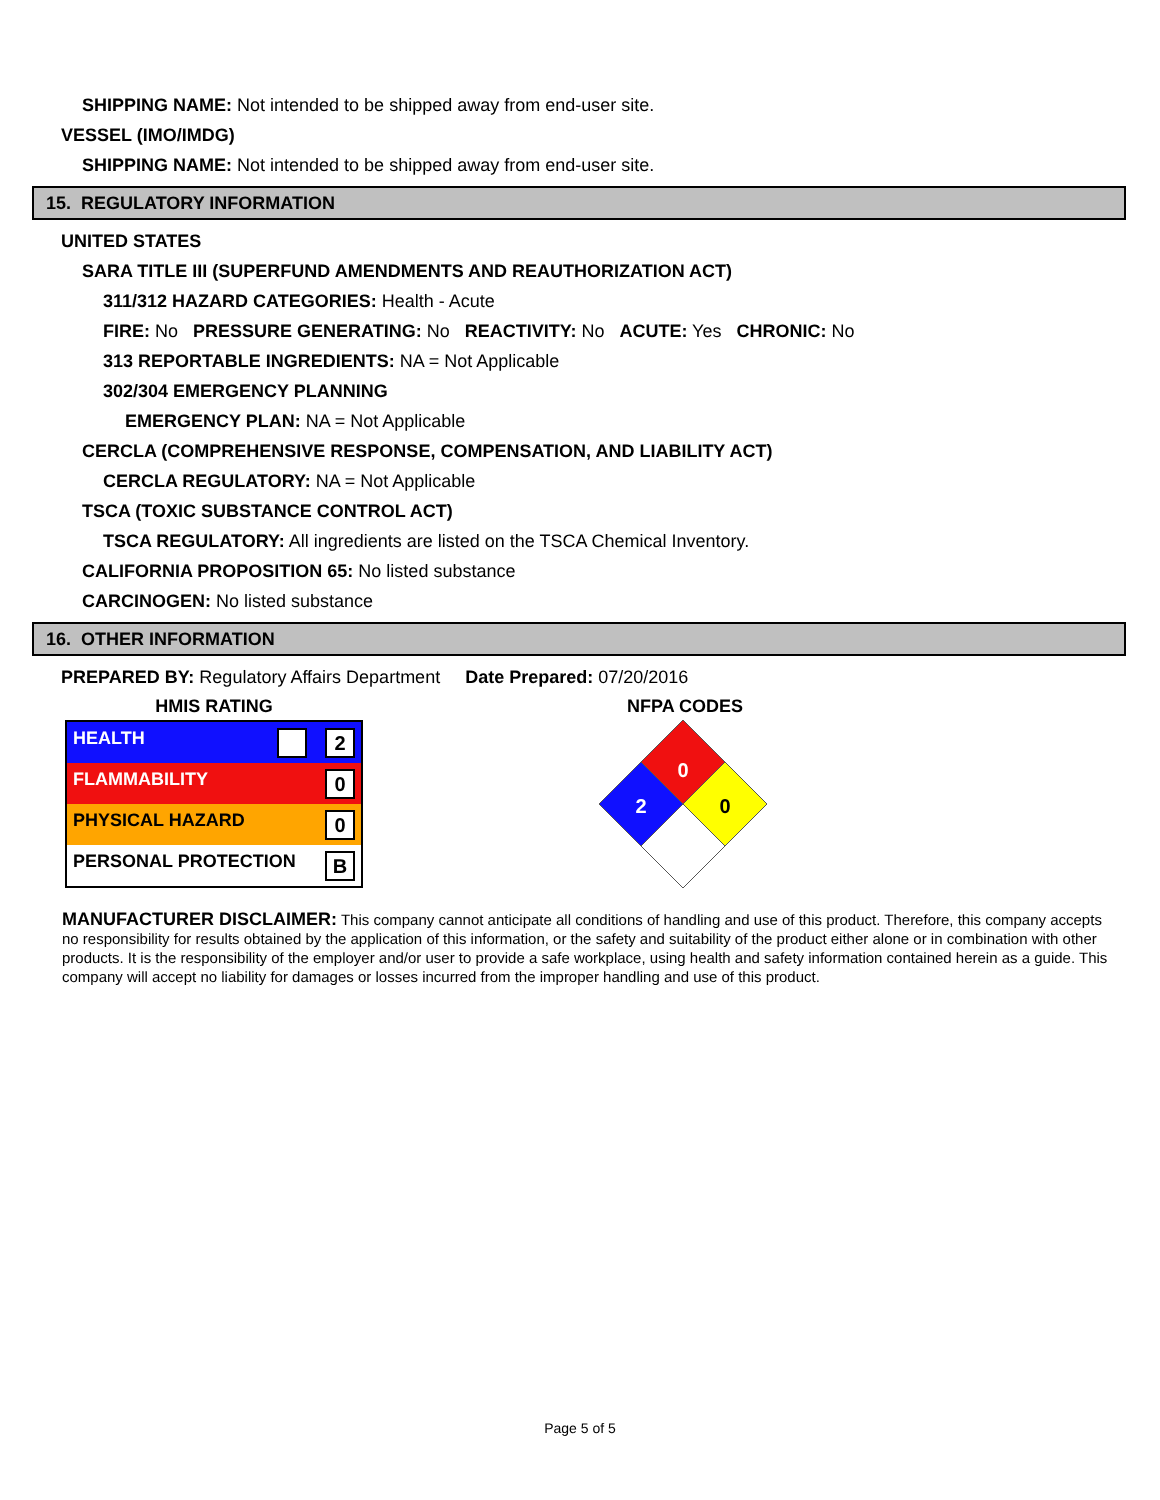SHIPPING NAME: Not intended to be shipped away from end-user site.
VESSEL (IMO/IMDG)
SHIPPING NAME: Not intended to be shipped away from end-user site.
15. REGULATORY INFORMATION
UNITED STATES
SARA TITLE III (SUPERFUND AMENDMENTS AND REAUTHORIZATION ACT)
311/312 HAZARD CATEGORIES: Health - Acute
FIRE: No PRESSURE GENERATING: No REACTIVITY: No ACUTE: Yes CHRONIC: No
313 REPORTABLE INGREDIENTS: NA = Not Applicable
302/304 EMERGENCY PLANNING
EMERGENCY PLAN: NA = Not Applicable
CERCLA (COMPREHENSIVE RESPONSE, COMPENSATION, AND LIABILITY ACT)
CERCLA REGULATORY: NA = Not Applicable
TSCA (TOXIC SUBSTANCE CONTROL ACT)
TSCA REGULATORY: All ingredients are listed on the TSCA Chemical Inventory.
CALIFORNIA PROPOSITION 65: No listed substance
CARCINOGEN: No listed substance
16. OTHER INFORMATION
PREPARED BY: Regulatory Affairs Department Date Prepared: 07/20/2016
HMIS RATING
| HEALTH 2 |
| FLAMMABILITY 0 |
| PHYSICAL HAZARD 0 |
| PERSONAL PROTECTION B |
NFPA CODES
0
2
0
MANUFACTURER DISCLAIMER: This company cannot anticipate all conditions of handling and use of this product. Therefore, this company accepts no responsibility for results obtained by the application of this information, or the safety and suitability of the product either alone or in combination with other products. It is the responsibility of the employer and/or user to provide a safe workplace, using health and safety information contained herein as a guide. This company will accept no liability for damages or losses incurred from the improper handling and use of this product.
Page 5 of 5